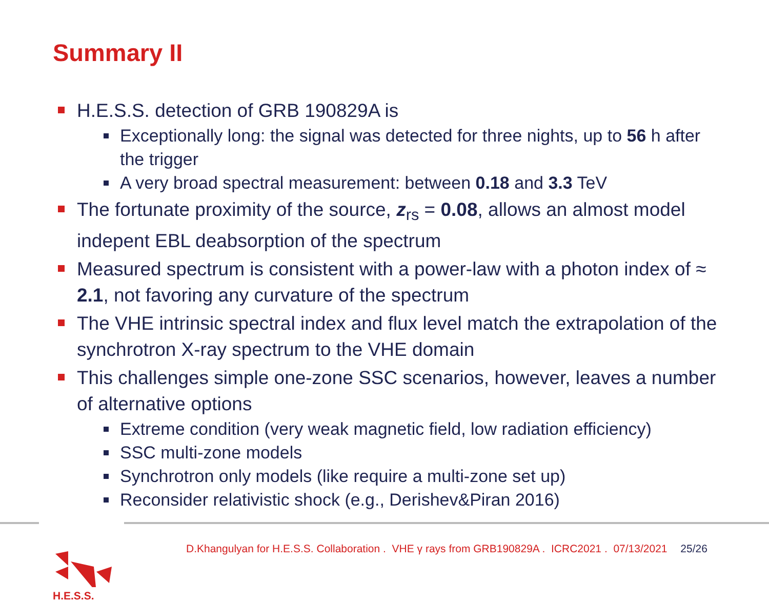Summary II
H.E.S.S. detection of GRB 190829A is
Exceptionally long: the signal was detected for three nights, up to 56 h after the trigger
A very broad spectral measurement: between 0.18 and 3.3 TeV
The fortunate proximity of the source, z<sub>rs</sub> = 0.08, allows an almost model indepent EBL deabsorption of the spectrum
Measured spectrum is consistent with a power-law with a photon index of ≈ 2.1, not favoring any curvature of the spectrum
The VHE intrinsic spectral index and flux level match the extrapolation of the synchrotron X-ray spectrum to the VHE domain
This challenges simple one-zone SSC scenarios, however, leaves a number of alternative options
Extreme condition (very weak magnetic field, low radiation efficiency)
SSC multi-zone models
Synchrotron only models (like require a multi-zone set up)
Reconsider relativistic shock (e.g., Derishev&Piran 2016)
H.E.S.S.
D.Khangulyan for H.E.S.S. Collaboration . VHE γ rays from GRB190829A . ICRC2021 . 07/13/2021 25/26